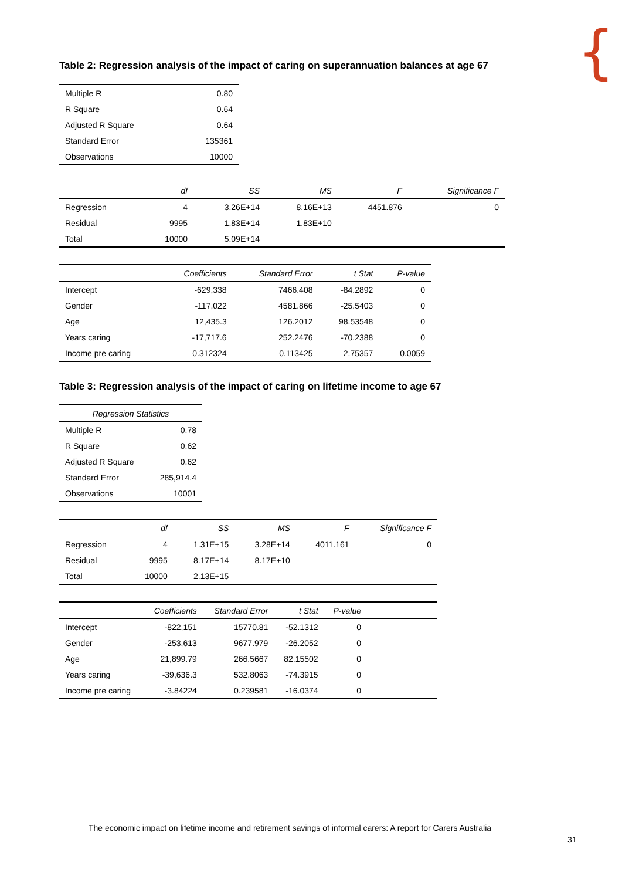{
Table 2: Regression analysis of the impact of caring on superannuation balances at age 67
| Multiple R | 0.80 |
| R Square | 0.64 |
| Adjusted R Square | 0.64 |
| Standard Error | 135361 |
| Observations | 10000 |
| | df | SS | MS | F | Significance F |
| --- | --- | --- | --- | --- | --- |
| Regression | 4 | 3.26E+14 | 8.16E+13 | 4451.876 | 0 |
| Residual | 9995 | 1.83E+14 | 1.83E+10 | | |
| Total | 10000 | 5.09E+14 | | | |
| | Coefficients | Standard Error | t Stat | P-value |
| --- | --- | --- | --- | --- |
| Intercept | -629,338 | 7466.408 | -84.2892 | 0 |
| Gender | -117,022 | 4581.866 | -25.5403 | 0 |
| Age | 12,435.3 | 126.2012 | 98.53548 | 0 |
| Years caring | -17,717.6 | 252.2476 | -70.2388 | 0 |
| Income pre caring | 0.312324 | 0.113425 | 2.75357 | 0.0059 |
Table 3: Regression analysis of the impact of caring on lifetime income to age 67
| Regression Statistics | |
| --- | --- |
| Multiple R | 0.78 |
| R Square | 0.62 |
| Adjusted R Square | 0.62 |
| Standard Error | 285,914.4 |
| Observations | 10001 |
| | df | SS | MS | F | Significance F |
| --- | --- | --- | --- | --- | --- |
| Regression | 4 | 1.31E+15 | 3.28E+14 | 4011.161 | 0 |
| Residual | 9995 | 8.17E+14 | 8.17E+10 | | |
| Total | 10000 | 2.13E+15 | | | |
| | Coefficients | Standard Error | t Stat | P-value | |
| --- | --- | --- | --- | --- | --- |
| Intercept | -822,151 | 15770.81 | -52.1312 | 0 | |
| Gender | -253,613 | 9677.979 | -26.2052 | 0 | |
| Age | 21,899.79 | 266.5667 | 82.15502 | 0 | |
| Years caring | -39,636.3 | 532.8063 | -74.3915 | 0 | |
| Income pre caring | -3.84224 | 0.239581 | -16.0374 | 0 | |
The economic impact on lifetime income and retirement savings of informal carers: A report for Carers Australia
31